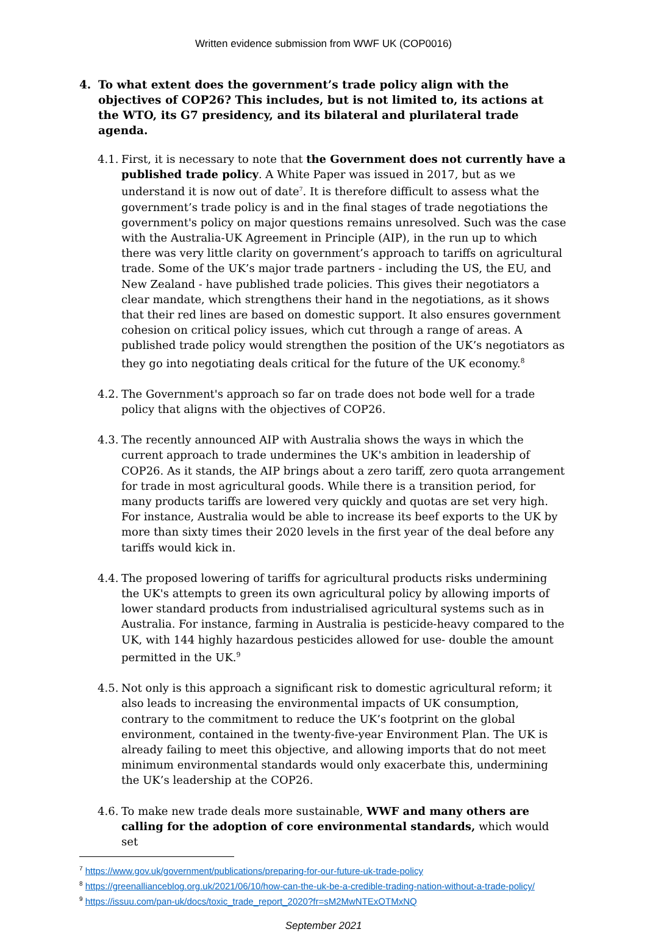Written evidence submission from WWF UK (COP0016)
4. To what extent does the government’s trade policy align with the objectives of COP26? This includes, but is not limited to, its actions at the WTO, its G7 presidency, and its bilateral and plurilateral trade agenda.
4.1. First, it is necessary to note that the Government does not currently have a published trade policy. A White Paper was issued in 2017, but as we understand it is now out of date<sup>7</sup>. It is therefore difficult to assess what the government’s trade policy is and in the final stages of trade negotiations the government's policy on major questions remains unresolved. Such was the case with the Australia-UK Agreement in Principle (AIP), in the run up to which there was very little clarity on government’s approach to tariffs on agricultural trade. Some of the UK’s major trade partners - including the US, the EU, and New Zealand - have published trade policies. This gives their negotiators a clear mandate, which strengthens their hand in the negotiations, as it shows that their red lines are based on domestic support. It also ensures government cohesion on critical policy issues, which cut through a range of areas. A published trade policy would strengthen the position of the UK’s negotiators as they go into negotiating deals critical for the future of the UK economy.<sup>8</sup>
4.2. The Government's approach so far on trade does not bode well for a trade policy that aligns with the objectives of COP26.
4.3. The recently announced AIP with Australia shows the ways in which the current approach to trade undermines the UK's ambition in leadership of COP26. As it stands, the AIP brings about a zero tariff, zero quota arrangement for trade in most agricultural goods. While there is a transition period, for many products tariffs are lowered very quickly and quotas are set very high. For instance, Australia would be able to increase its beef exports to the UK by more than sixty times their 2020 levels in the first year of the deal before any tariffs would kick in.
4.4. The proposed lowering of tariffs for agricultural products risks undermining the UK's attempts to green its own agricultural policy by allowing imports of lower standard products from industrialised agricultural systems such as in Australia. For instance, farming in Australia is pesticide-heavy compared to the UK, with 144 highly hazardous pesticides allowed for use- double the amount permitted in the UK.<sup>9</sup>
4.5. Not only is this approach a significant risk to domestic agricultural reform; it also leads to increasing the environmental impacts of UK consumption, contrary to the commitment to reduce the UK’s footprint on the global environment, contained in the twenty-five-year Environment Plan. The UK is already failing to meet this objective, and allowing imports that do not meet minimum environmental standards would only exacerbate this, undermining the UK’s leadership at the COP26.
4.6. To make new trade deals more sustainable, WWF and many others are calling for the adoption of core environmental standards, which would set
<sup>7</sup> https://www.gov.uk/government/publications/preparing-for-our-future-uk-trade-policy
<sup>8</sup> https://greenallianceblog.org.uk/2021/06/10/how-can-the-uk-be-a-credible-trading-nation-without-a-trade-policy/
<sup>9</sup> https://issuu.com/pan-uk/docs/toxic_trade_report_2020?fr=sM2MwNTExOTMxNQ
September 2021